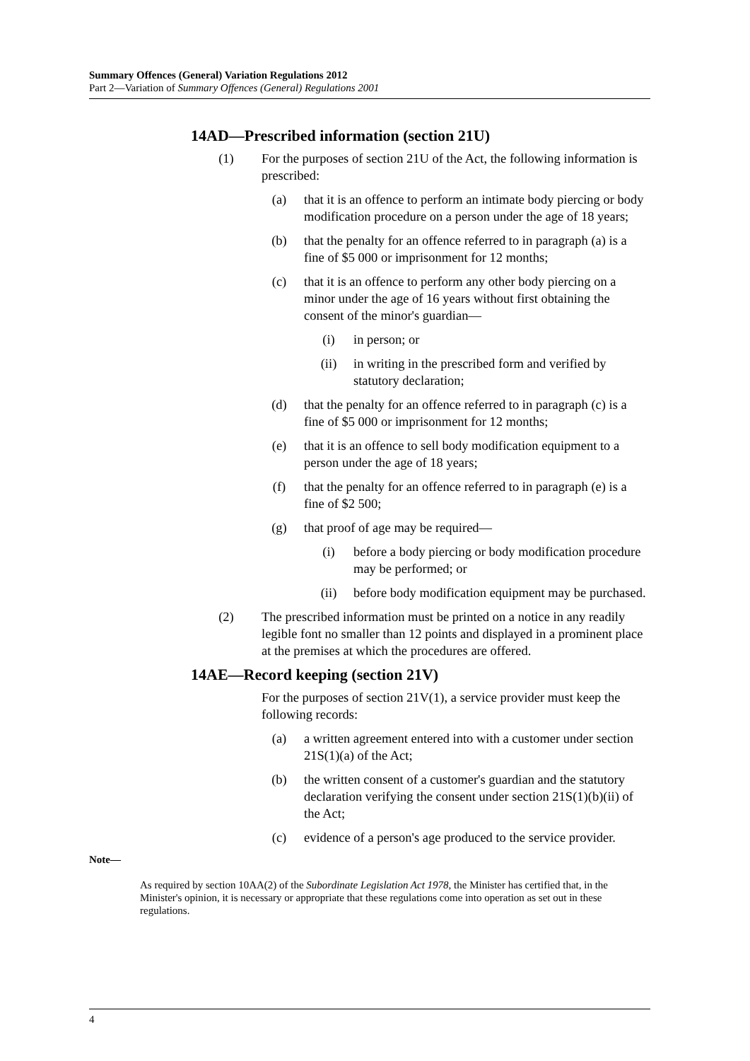Summary Offences (General) Variation Regulations 2012
Part 2—Variation of Summary Offences (General) Regulations 2001
14AD—Prescribed information (section 21U)
(1) For the purposes of section 21U of the Act, the following information is prescribed:
(a) that it is an offence to perform an intimate body piercing or body modification procedure on a person under the age of 18 years;
(b) that the penalty for an offence referred to in paragraph (a) is a fine of $5 000 or imprisonment for 12 months;
(c) that it is an offence to perform any other body piercing on a minor under the age of 16 years without first obtaining the consent of the minor's guardian—
(i) in person; or
(ii) in writing in the prescribed form and verified by statutory declaration;
(d) that the penalty for an offence referred to in paragraph (c) is a fine of $5 000 or imprisonment for 12 months;
(e) that it is an offence to sell body modification equipment to a person under the age of 18 years;
(f) that the penalty for an offence referred to in paragraph (e) is a fine of $2 500;
(g) that proof of age may be required—
(i) before a body piercing or body modification procedure may be performed; or
(ii) before body modification equipment may be purchased.
(2) The prescribed information must be printed on a notice in any readily legible font no smaller than 12 points and displayed in a prominent place at the premises at which the procedures are offered.
14AE—Record keeping (section 21V)
For the purposes of section 21V(1), a service provider must keep the following records:
(a) a written agreement entered into with a customer under section 21S(1)(a) of the Act;
(b) the written consent of a customer's guardian and the statutory declaration verifying the consent under section 21S(1)(b)(ii) of the Act;
(c) evidence of a person's age produced to the service provider.
Note—
As required by section 10AA(2) of the Subordinate Legislation Act 1978, the Minister has certified that, in the Minister's opinion, it is necessary or appropriate that these regulations come into operation as set out in these regulations.
4